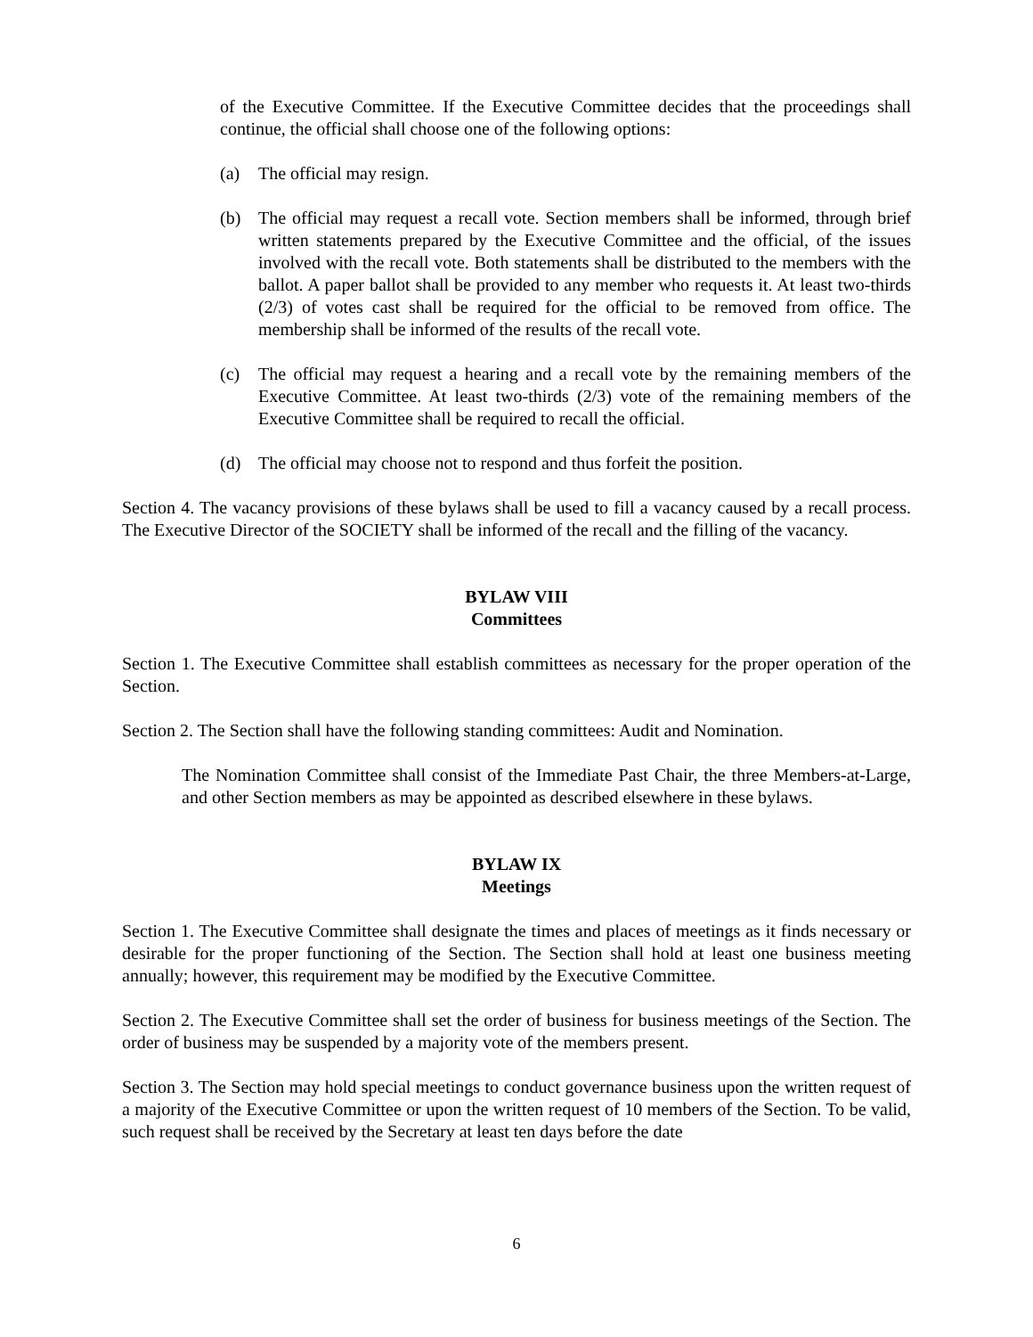of the Executive Committee. If the Executive Committee decides that the proceedings shall continue, the official shall choose one of the following options:
(a) The official may resign.
(b) The official may request a recall vote. Section members shall be informed, through brief written statements prepared by the Executive Committee and the official, of the issues involved with the recall vote. Both statements shall be distributed to the members with the ballot. A paper ballot shall be provided to any member who requests it. At least two-thirds (2/3) of votes cast shall be required for the official to be removed from office. The membership shall be informed of the results of the recall vote.
(c) The official may request a hearing and a recall vote by the remaining members of the Executive Committee. At least two-thirds (2/3) vote of the remaining members of the Executive Committee shall be required to recall the official.
(d) The official may choose not to respond and thus forfeit the position.
Section 4. The vacancy provisions of these bylaws shall be used to fill a vacancy caused by a recall process. The Executive Director of the SOCIETY shall be informed of the recall and the filling of the vacancy.
BYLAW VIII
Committees
Section 1. The Executive Committee shall establish committees as necessary for the proper operation of the Section.
Section 2. The Section shall have the following standing committees: Audit and Nomination.
The Nomination Committee shall consist of the Immediate Past Chair, the three Members-at-Large, and other Section members as may be appointed as described elsewhere in these bylaws.
BYLAW IX
Meetings
Section 1. The Executive Committee shall designate the times and places of meetings as it finds necessary or desirable for the proper functioning of the Section. The Section shall hold at least one business meeting annually; however, this requirement may be modified by the Executive Committee.
Section 2. The Executive Committee shall set the order of business for business meetings of the Section. The order of business may be suspended by a majority vote of the members present.
Section 3. The Section may hold special meetings to conduct governance business upon the written request of a majority of the Executive Committee or upon the written request of 10 members of the Section. To be valid, such request shall be received by the Secretary at least ten days before the date
6